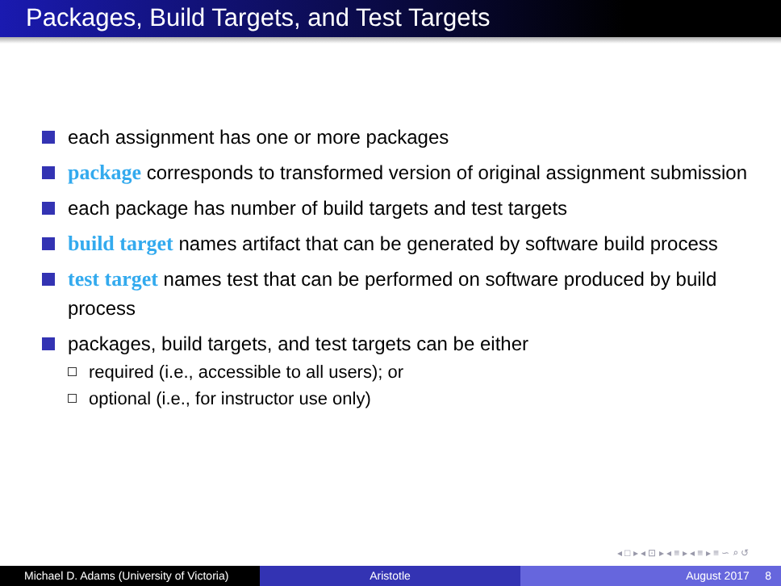Packages, Build Targets, and Test Targets
each assignment has one or more packages
package corresponds to transformed version of original assignment submission
each package has number of build targets and test targets
build target names artifact that can be generated by software build process
test target names test that can be performed on software produced by build process
packages, build targets, and test targets can be either
required (i.e., accessible to all users); or
optional (i.e., for instructor use only)
◂ □ ▸ ◂ ⊡ ▸ ◂ ≡ ▸ ◂ ≡ ▸ ≡ ∽ ⌕ ↺
Michael D. Adams (University of Victoria)
Aristotle August 2017 8